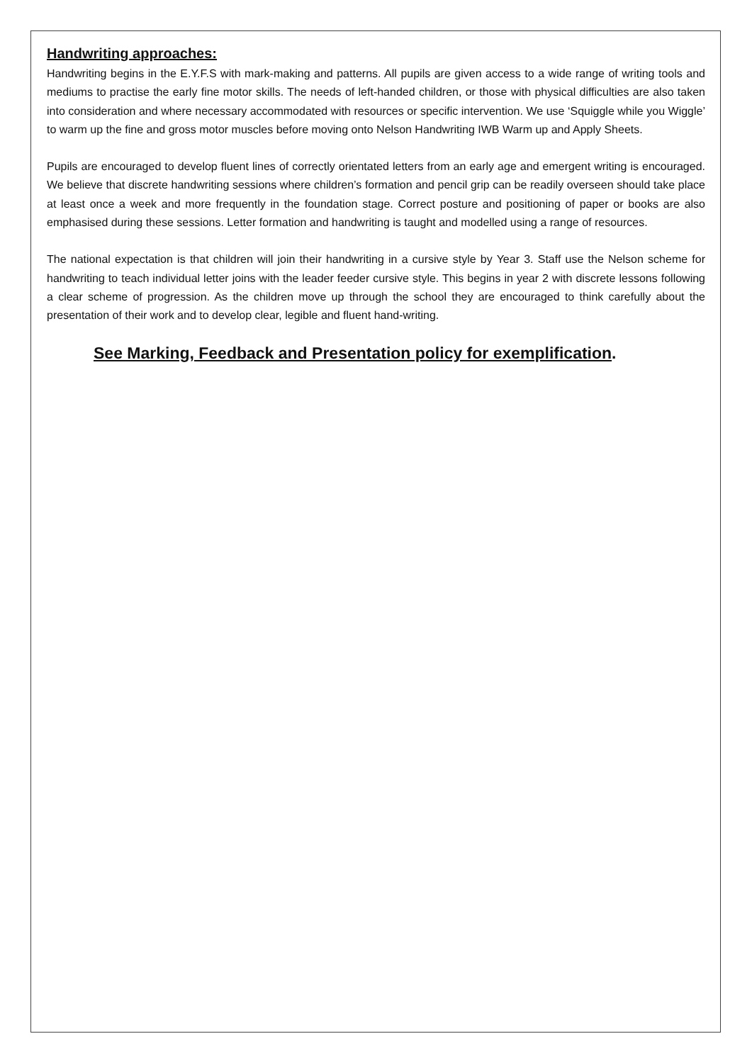Handwriting approaches:
Handwriting begins in the E.Y.F.S with mark-making and patterns. All pupils are given access to a wide range of writing tools and mediums to practise the early fine motor skills. The needs of left-handed children, or those with physical difficulties are also taken into consideration and where necessary accommodated with resources or specific intervention. We use ‘Squiggle while you Wiggle’ to warm up the fine and gross motor muscles before moving onto Nelson Handwriting IWB Warm up and Apply Sheets.
Pupils are encouraged to develop fluent lines of correctly orientated letters from an early age and emergent writing is encouraged. We believe that discrete handwriting sessions where children’s formation and pencil grip can be readily overseen should take place at least once a week and more frequently in the foundation stage. Correct posture and positioning of paper or books are also emphasised during these sessions. Letter formation and handwriting is taught and modelled using a range of resources.
The national expectation is that children will join their handwriting in a cursive style by Year 3. Staff use the Nelson scheme for handwriting to teach individual letter joins with the leader feeder cursive style. This begins in year 2 with discrete lessons following a clear scheme of progression. As the children move up through the school they are encouraged to think carefully about the presentation of their work and to develop clear, legible and fluent hand-writing.
See Marking, Feedback and Presentation policy for exemplification.